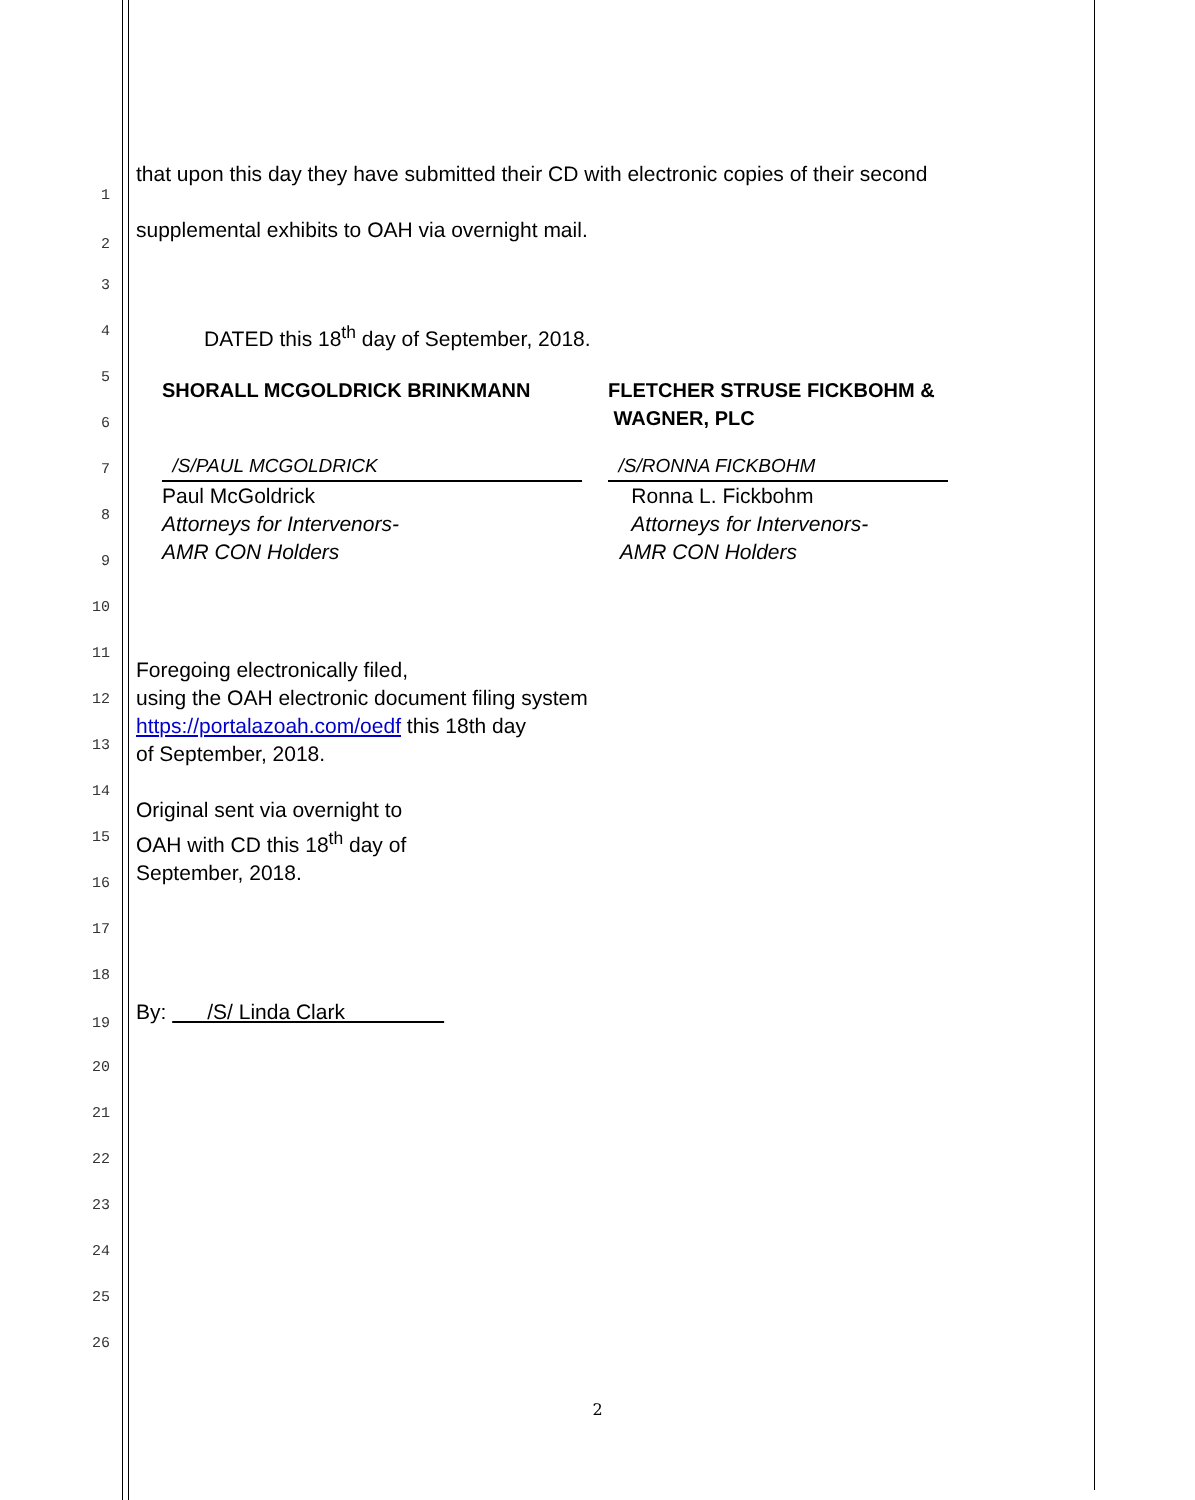1 that upon this day they have submitted their CD with electronic copies of their second
2 supplemental exhibits to OAH via overnight mail.
3
4 DATED this 18<sup>th</sup> day of September, 2018.
5
SHORALL MCGOLDRICK BRINKMANN
/S/PAUL MCGOLDRICK
Paul McGoldrick
Attorneys for Intervenors-
AMR CON Holders
FLETCHER STRUSE FICKBOHM &
WAGNER, PLC
/S/RONNA FICKBOHM
Ronna L. Fickbohm
Attorneys for Intervenors-
AMR CON Holders
6
7
8
9
10
11
Foregoing electronically filed,
using the OAH electronic document filing system
https://portalazoah.com/oedf this 18th day
of September, 2018.
Original sent via overnight to
OAH with CD this 18<sup>th</sup> day of
September, 2018.
12
13
14
15
16
17
18
19 By: /S/ Linda Clark
20
21
22
23
24
25
26
2